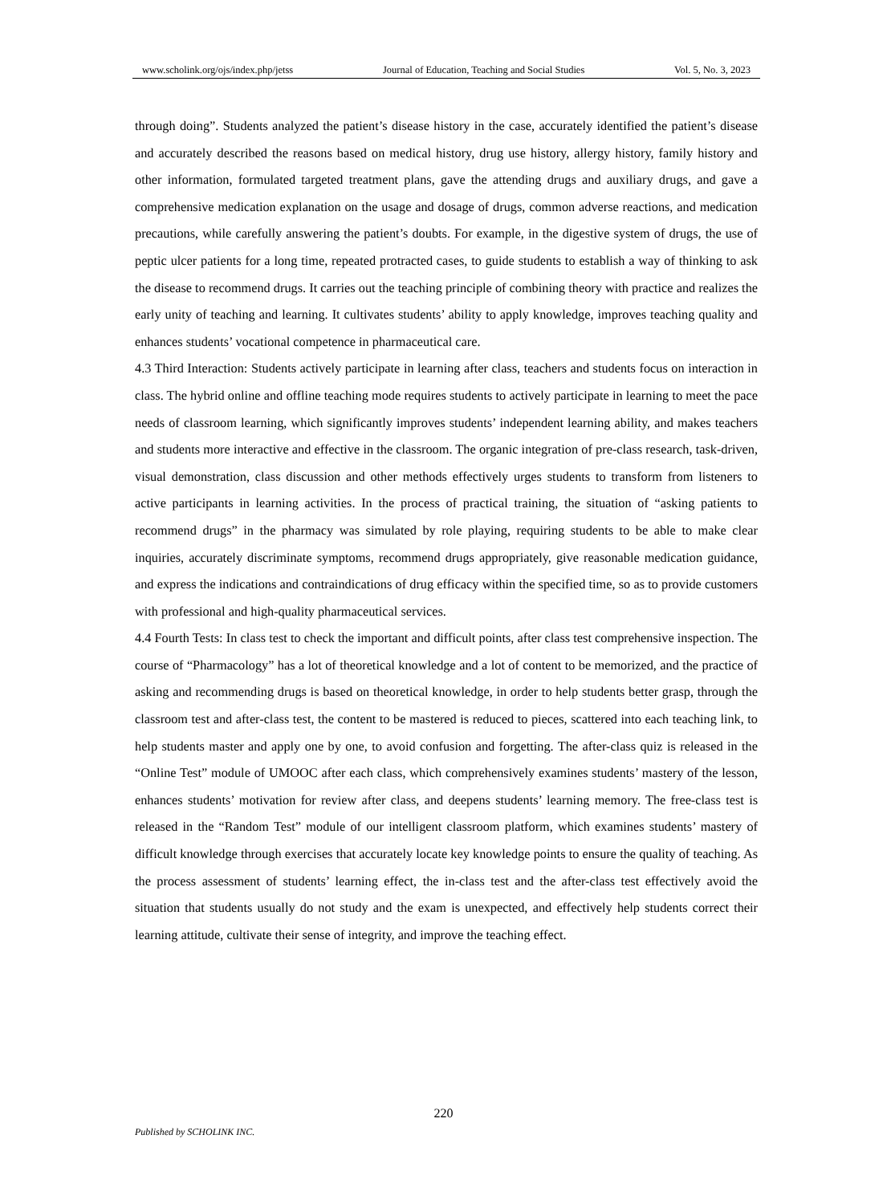www.scholink.org/ojs/index.php/jetss Journal of Education, Teaching and Social Studies Vol. 5, No. 3, 2023
through doing”. Students analyzed the patient’s disease history in the case, accurately identified the patient’s disease and accurately described the reasons based on medical history, drug use history, allergy history, family history and other information, formulated targeted treatment plans, gave the attending drugs and auxiliary drugs, and gave a comprehensive medication explanation on the usage and dosage of drugs, common adverse reactions, and medication precautions, while carefully answering the patient’s doubts. For example, in the digestive system of drugs, the use of peptic ulcer patients for a long time, repeated protracted cases, to guide students to establish a way of thinking to ask the disease to recommend drugs. It carries out the teaching principle of combining theory with practice and realizes the early unity of teaching and learning. It cultivates students’ ability to apply knowledge, improves teaching quality and enhances students’ vocational competence in pharmaceutical care.
4.3 Third Interaction: Students actively participate in learning after class, teachers and students focus on interaction in class. The hybrid online and offline teaching mode requires students to actively participate in learning to meet the pace needs of classroom learning, which significantly improves students’ independent learning ability, and makes teachers and students more interactive and effective in the classroom. The organic integration of pre-class research, task-driven, visual demonstration, class discussion and other methods effectively urges students to transform from listeners to active participants in learning activities. In the process of practical training, the situation of “asking patients to recommend drugs” in the pharmacy was simulated by role playing, requiring students to be able to make clear inquiries, accurately discriminate symptoms, recommend drugs appropriately, give reasonable medication guidance, and express the indications and contraindications of drug efficacy within the specified time, so as to provide customers with professional and high-quality pharmaceutical services.
4.4 Fourth Tests: In class test to check the important and difficult points, after class test comprehensive inspection. The course of “Pharmacology” has a lot of theoretical knowledge and a lot of content to be memorized, and the practice of asking and recommending drugs is based on theoretical knowledge, in order to help students better grasp, through the classroom test and after-class test, the content to be mastered is reduced to pieces, scattered into each teaching link, to help students master and apply one by one, to avoid confusion and forgetting. The after-class quiz is released in the “Online Test” module of UMOOC after each class, which comprehensively examines students’ mastery of the lesson, enhances students’ motivation for review after class, and deepens students’ learning memory. The free-class test is released in the “Random Test” module of our intelligent classroom platform, which examines students’ mastery of difficult knowledge through exercises that accurately locate key knowledge points to ensure the quality of teaching. As the process assessment of students’ learning effect, the in-class test and the after-class test effectively avoid the situation that students usually do not study and the exam is unexpected, and effectively help students correct their learning attitude, cultivate their sense of integrity, and improve the teaching effect.
220
Published by SCHOLINK INC.